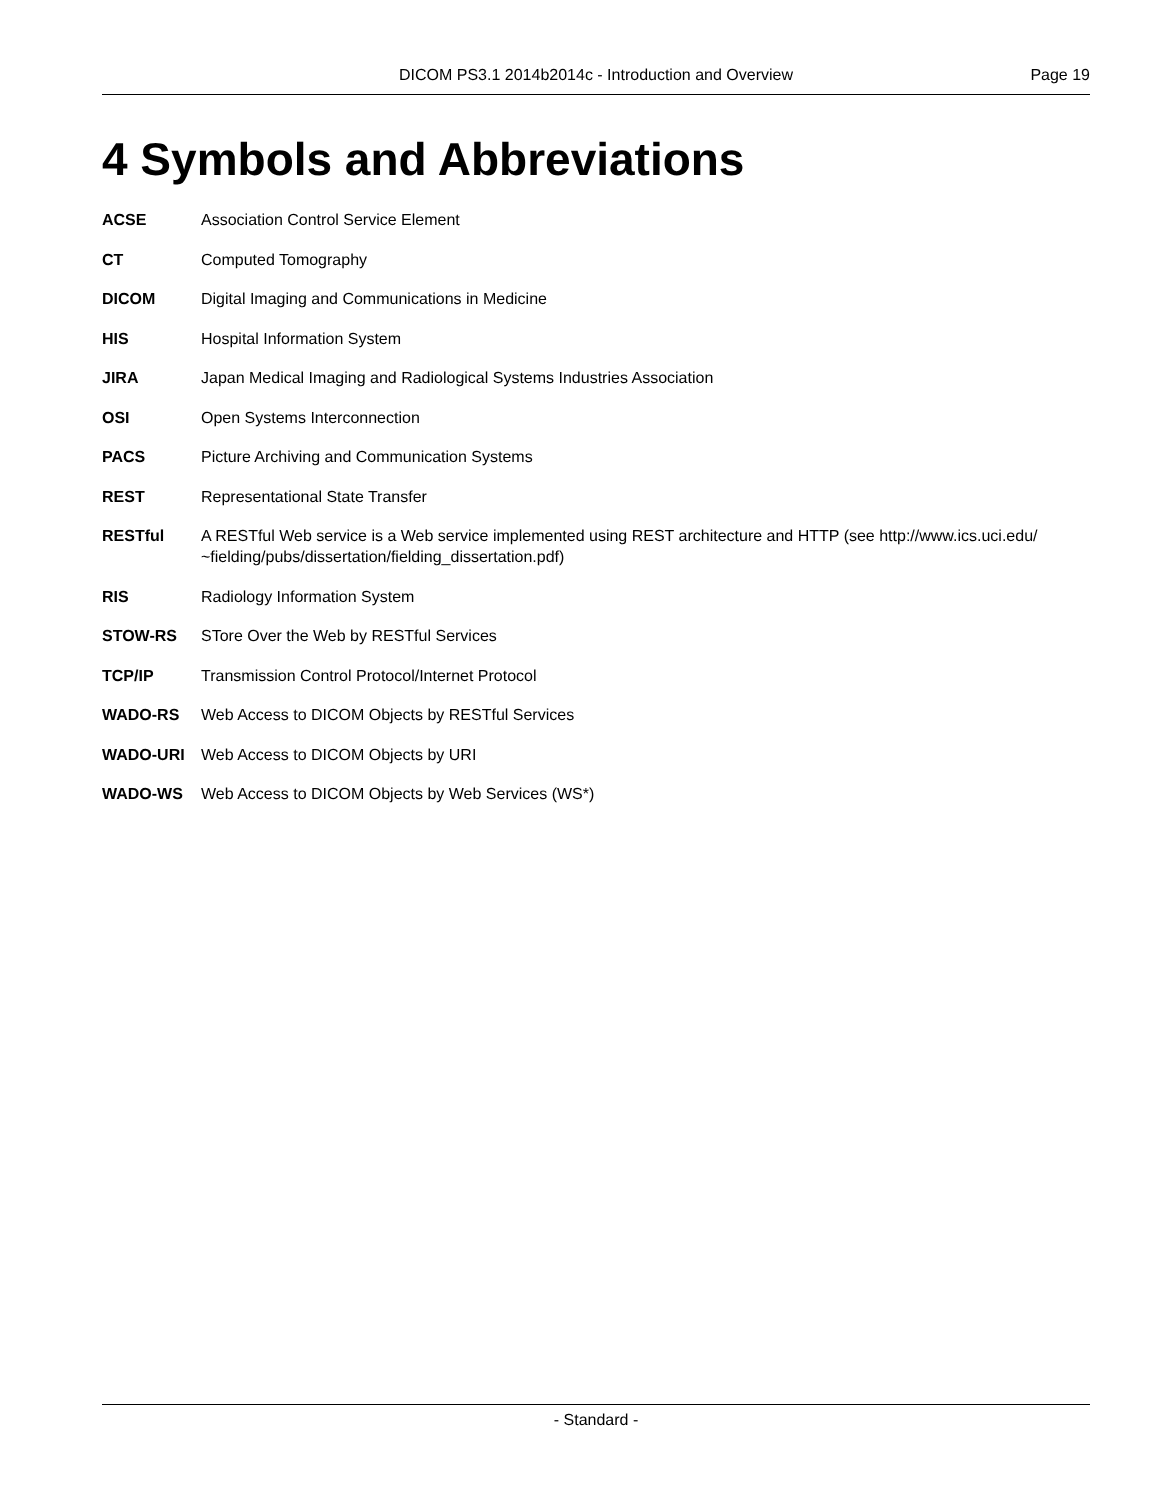DICOM PS3.1 2014b2014c - Introduction and Overview Page 19
4 Symbols and Abbreviations
ACSE Association Control Service Element
CT Computed Tomography
DICOM Digital Imaging and Communications in Medicine
HIS Hospital Information System
JIRA Japan Medical Imaging and Radiological Systems Industries Association
OSI Open Systems Interconnection
PACS Picture Archiving and Communication Systems
REST Representational State Transfer
RESTful A RESTful Web service is a Web service implemented using REST architecture and HTTP (see http://www.ics.uci.edu/ ~fielding/pubs/dissertation/fielding_dissertation.pdf)
RIS Radiology Information System
STOW-RS STore Over the Web by RESTful Services
TCP/IP Transmission Control Protocol/Internet Protocol
WADO-RS Web Access to DICOM Objects by RESTful Services
WADO-URI Web Access to DICOM Objects by URI
WADO-WS Web Access to DICOM Objects by Web Services (WS*)
- Standard -